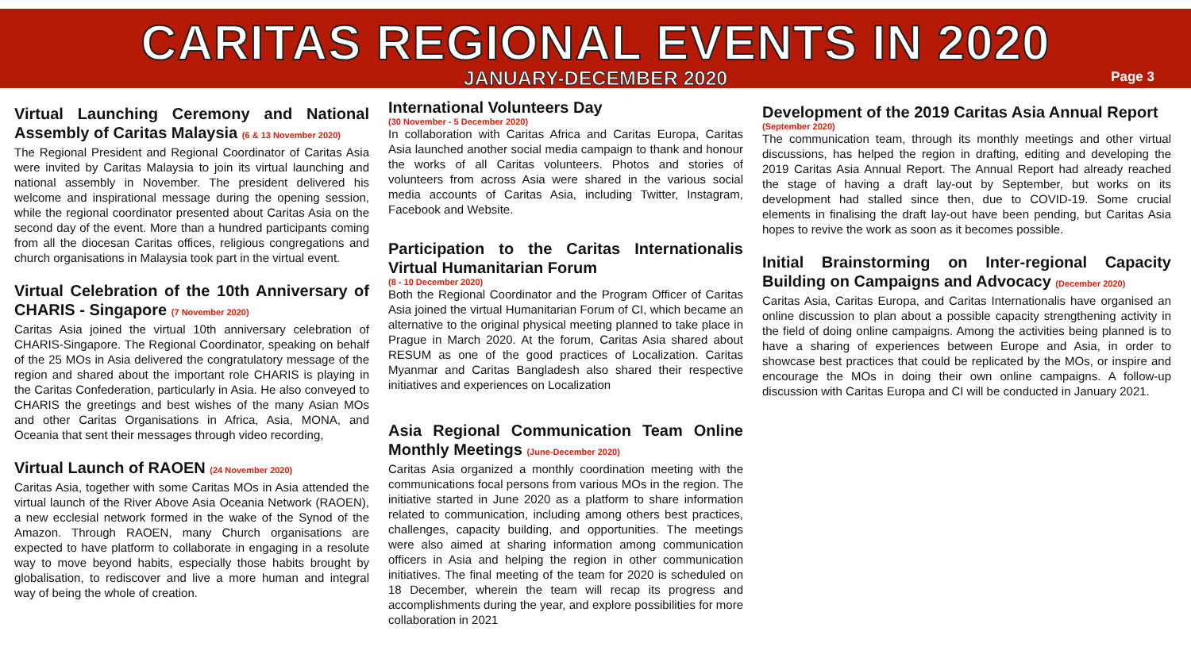CARITAS REGIONAL EVENTS IN 2020
JANUARY-DECEMBER 2020
Page 3
Virtual Launching Ceremony and National Assembly of Caritas Malaysia (6 & 13 November 2020)
The Regional President and Regional Coordinator of Caritas Asia were invited by Caritas Malaysia to join its virtual launching and national assembly in November. The president delivered his welcome and inspirational message during the opening session, while the regional coordinator presented about Caritas Asia on the second day of the event. More than a hundred participants coming from all the diocesan Caritas offices, religious congregations and church organisations in Malaysia took part in the virtual event.
Virtual Celebration of the 10th Anniversary of CHARIS - Singapore (7 November 2020)
Caritas Asia joined the virtual 10th anniversary celebration of CHARIS-Singapore. The Regional Coordinator, speaking on behalf of the 25 MOs in Asia delivered the congratulatory message of the region and shared about the important role CHARIS is playing in the Caritas Confederation, particularly in Asia. He also conveyed to CHARIS the greetings and best wishes of the many Asian MOs and other Caritas Organisations in Africa, Asia, MONA, and Oceania that sent their messages through video recording,
Virtual Launch of RAOEN (24 November 2020)
Caritas Asia, together with some Caritas MOs in Asia attended the virtual launch of the River Above Asia Oceania Network (RAOEN), a new ecclesial network formed in the wake of the Synod of the Amazon. Through RAOEN, many Church organisations are expected to have platform to collaborate in engaging in a resolute way to move beyond habits, especially those habits brought by globalisation, to rediscover and live a more human and integral way of being the whole of creation.
International Volunteers Day
(30 November - 5 December 2020)
In collaboration with Caritas Africa and Caritas Europa, Caritas Asia launched another social media campaign to thank and honour the works of all Caritas volunteers. Photos and stories of volunteers from across Asia were shared in the various social media accounts of Caritas Asia, including Twitter, Instagram, Facebook and Website.
Participation to the Caritas Internationalis Virtual Humanitarian Forum
(8 - 10 December 2020)
Both the Regional Coordinator and the Program Officer of Caritas Asia joined the virtual Humanitarian Forum of CI, which became an alternative to the original physical meeting planned to take place in Prague in March 2020. At the forum, Caritas Asia shared about RESUM as one of the good practices of Localization. Caritas Myanmar and Caritas Bangladesh also shared their respective initiatives and experiences on Localization
Asia Regional Communication Team Online Monthly Meetings (June-December 2020)
Caritas Asia organized a monthly coordination meeting with the communications focal persons from various MOs in the region. The initiative started in June 2020 as a platform to share information related to communication, including among others best practices, challenges, capacity building, and opportunities. The meetings were also aimed at sharing information among communication officers in Asia and helping the region in other communication initiatives. The final meeting of the team for 2020 is scheduled on 18 December, wherein the team will recap its progress and accomplishments during the year, and explore possibilities for more collaboration in 2021
Development of the 2019 Caritas Asia Annual Report
(September 2020)
The communication team, through its monthly meetings and other virtual discussions, has helped the region in drafting, editing and developing the 2019 Caritas Asia Annual Report. The Annual Report had already reached the stage of having a draft lay-out by September, but works on its development had stalled since then, due to COVID-19. Some crucial elements in finalising the draft lay-out have been pending, but Caritas Asia hopes to revive the work as soon as it becomes possible.
Initial Brainstorming on Inter-regional Capacity Building on Campaigns and Advocacy (December 2020)
Caritas Asia, Caritas Europa, and Caritas Internationalis have organised an online discussion to plan about a possible capacity strengthening activity in the field of doing online campaigns. Among the activities being planned is to have a sharing of experiences between Europe and Asia, in order to showcase best practices that could be replicated by the MOs, or inspire and encourage the MOs in doing their own online campaigns. A follow-up discussion with Caritas Europa and CI will be conducted in January 2021.